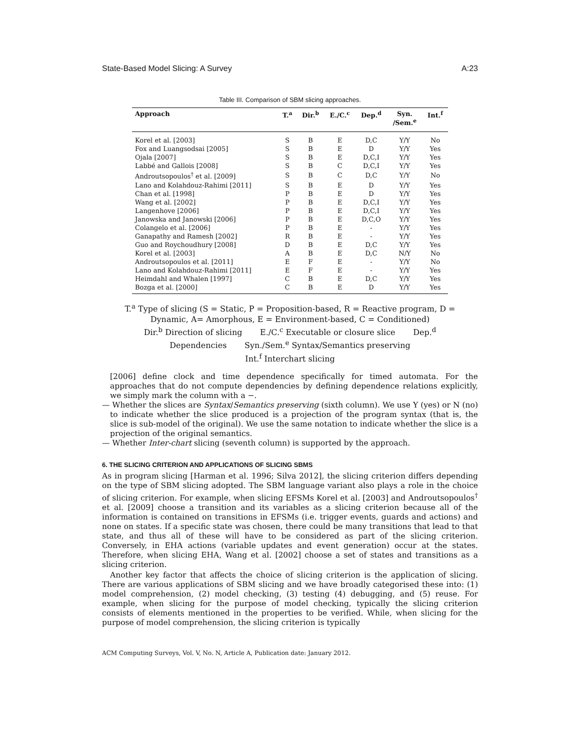State-Based Model Slicing: A Survey A:23
Table III. Comparison of SBM slicing approaches.
| Approach | T.<sup>a</sup> | Dir.<sup>b</sup> | E./C.<sup>c</sup> | Dep.<sup>d</sup> | Syn. /Sem.<sup>e</sup> | Int.<sup>f</sup> |
| --- | --- | --- | --- | --- | --- | --- |
| Korel et al. [2003] | S | B | E | D,C | Y/Y | No |
| Fox and Luangsodsai [2005] | S | B | E | D | Y/Y | Yes |
| Ojala [2007] | S | B | E | D,C,I | Y/Y | Yes |
| Labbé and Gallois [2008] | S | B | C | D,C,I | Y/Y | Yes |
| Androutsopoulos<sup>†</sup> et al. [2009] | S | B | C | D,C | Y/Y | No |
| Lano and Kolahdouz-Rahimi [2011] | S | B | E | D | Y/Y | Yes |
| Chan et al. [1998] | P | B | E | D | Y/Y | Yes |
| Wang et al. [2002] | P | B | E | D,C,I | Y/Y | Yes |
| Langenhove [2006] | P | B | E | D,C,I | Y/Y | Yes |
| Janowska and Janowski [2006] | P | B | E | D,C,O | Y/Y | Yes |
| Colangelo et al. [2006] | P | B | E | - | Y/Y | Yes |
| Ganapathy and Ramesh [2002] | R | B | E | - | Y/Y | Yes |
| Guo and Roychoudhury [2008] | D | B | E | D,C | Y/Y | Yes |
| Korel et al. [2003] | A | B | E | D,C | N/Y | No |
| Androutsopoulos et al. [2011] | E | F | E | - | Y/Y | No |
| Lano and Kolahdouz-Rahimi [2011] | E | F | E | - | Y/Y | Yes |
| Heimdahl and Whalen [1997] | C | B | E | D,C | Y/Y | Yes |
| Bozga et al. [2000] | C | B | E | D | Y/Y | Yes |
T.<sup>a</sup> Type of slicing (S = Static, P = Proposition-based, R = Reactive program, D =
Dynamic, A= Amorphous, E = Environment-based, C = Conditioned)
Dir.<sup>b</sup> Direction of slicing E./C.<sup>c</sup> Executable or closure slice Dep.<sup>d</sup>
Dependencies Syn./Sem.<sup>e</sup> Syntax/Semantics preserving
Int.<sup>f</sup> Interchart slicing
[2006] define clock and time dependence specifically for timed automata. For the approaches that do not compute dependencies by defining dependence relations explicitly, we simply mark the column with a −.
— Whether the slices are Syntax/Semantics preserving (sixth column). We use Y (yes) or N (no) to indicate whether the slice produced is a projection of the program syntax (that is, the slice is sub-model of the original). We use the same notation to indicate whether the slice is a projection of the original semantics.
— Whether Inter-chart slicing (seventh column) is supported by the approach.
6. THE SLICING CRITERION AND APPLICATIONS OF SLICING SBMS
As in program slicing [Harman et al. 1996; Silva 2012], the slicing criterion differs depending on the type of SBM slicing adopted. The SBM language variant also plays a role in the choice of slicing criterion. For example, when slicing EFSMs Korel et al. [2003] and Androutsopoulos<sup>†</sup> et al. [2009] choose a transition and its variables as a slicing criterion because all of the information is contained on transitions in EFSMs (i.e. trigger events, guards and actions) and none on states. If a specific state was chosen, there could be many transitions that lead to that state, and thus all of these will have to be considered as part of the slicing criterion. Conversely, in EHA actions (variable updates and event generation) occur at the states. Therefore, when slicing EHA, Wang et al. [2002] choose a set of states and transitions as a slicing criterion.
Another key factor that affects the choice of slicing criterion is the application of slicing. There are various applications of SBM slicing and we have broadly categorised these into: (1) model comprehension, (2) model checking, (3) testing (4) debugging, and (5) reuse. For example, when slicing for the purpose of model checking, typically the slicing criterion consists of elements mentioned in the properties to be verified. While, when slicing for the purpose of model comprehension, the slicing criterion is typically
ACM Computing Surveys, Vol. V, No. N, Article A, Publication date: January 2012.